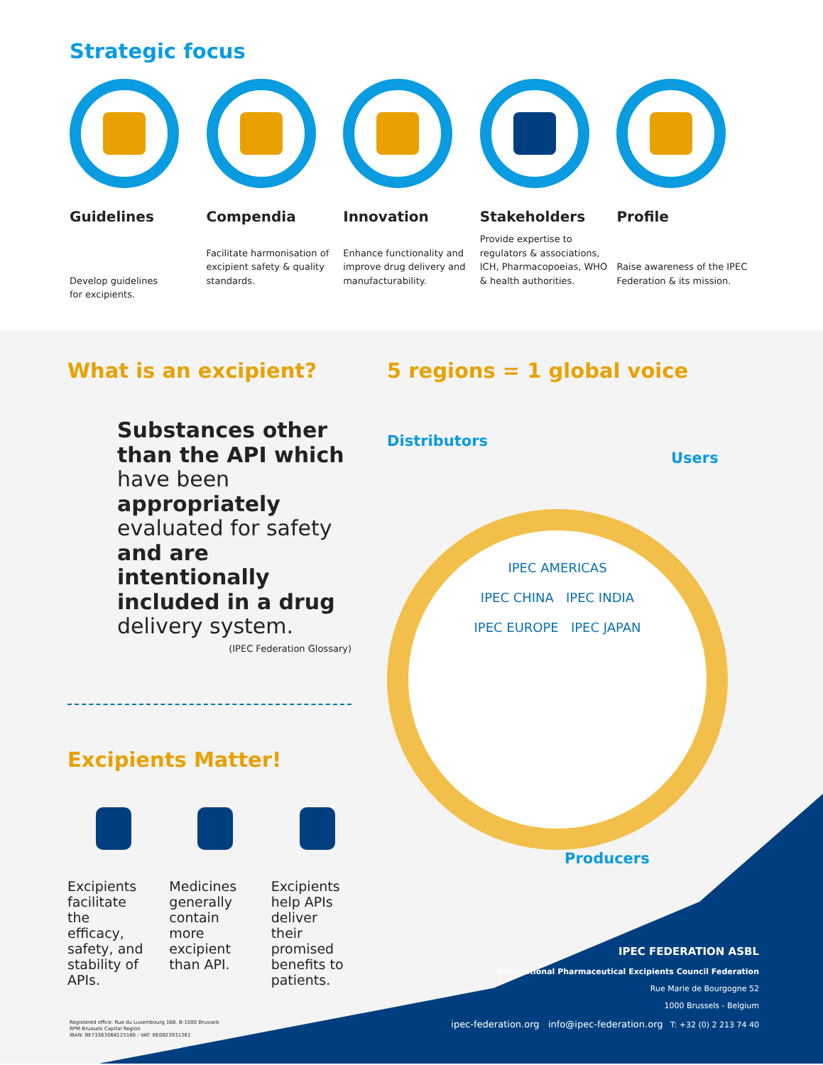Strategic focus
Guidelines
Develop guidelines
for excipients.
Compendia
Facilitate harmonisation of excipient safety & quality standards.
Innovation
Enhance functionality and improve drug delivery and manufacturability.
Stakeholders
Provide expertise to regulators & associations, ICH, Pharmacopoeias, WHO & health authorities.
Profile
Raise awareness of the IPEC Federation & its mission.
What is an excipient?
Substances other than the API which have been appropriately evaluated for safety and are intentionally included in a drug delivery system.
(IPEC Federation Glossary)
Excipients Matter!
Excipients facilitate the efficacy, safety, and stability of APIs.
Medicines generally contain more excipient than API.
Excipients help APIs deliver their promised benefits to patients.
5 regions = 1 global voice
Distributors
Users
IPEC AMERICAS
IPEC CHINA IPEC INDIA
IPEC EUROPE IPEC JAPAN
Producers
IPEC FEDERATION ASBL
International Pharmaceutical Excipients Council Federation
Rue Marie de Bourgogne 52
1000 Brussels - Belgium
ipec-federation.org info@ipec-federation.org T: +32 (0) 2 213 74 40
Registered office: Rue du Luxembourg 16B, B-1000 Brussels
RPM Brussels Capital Region
IBAN: BE73363068125160 - VAT: BE0823931361